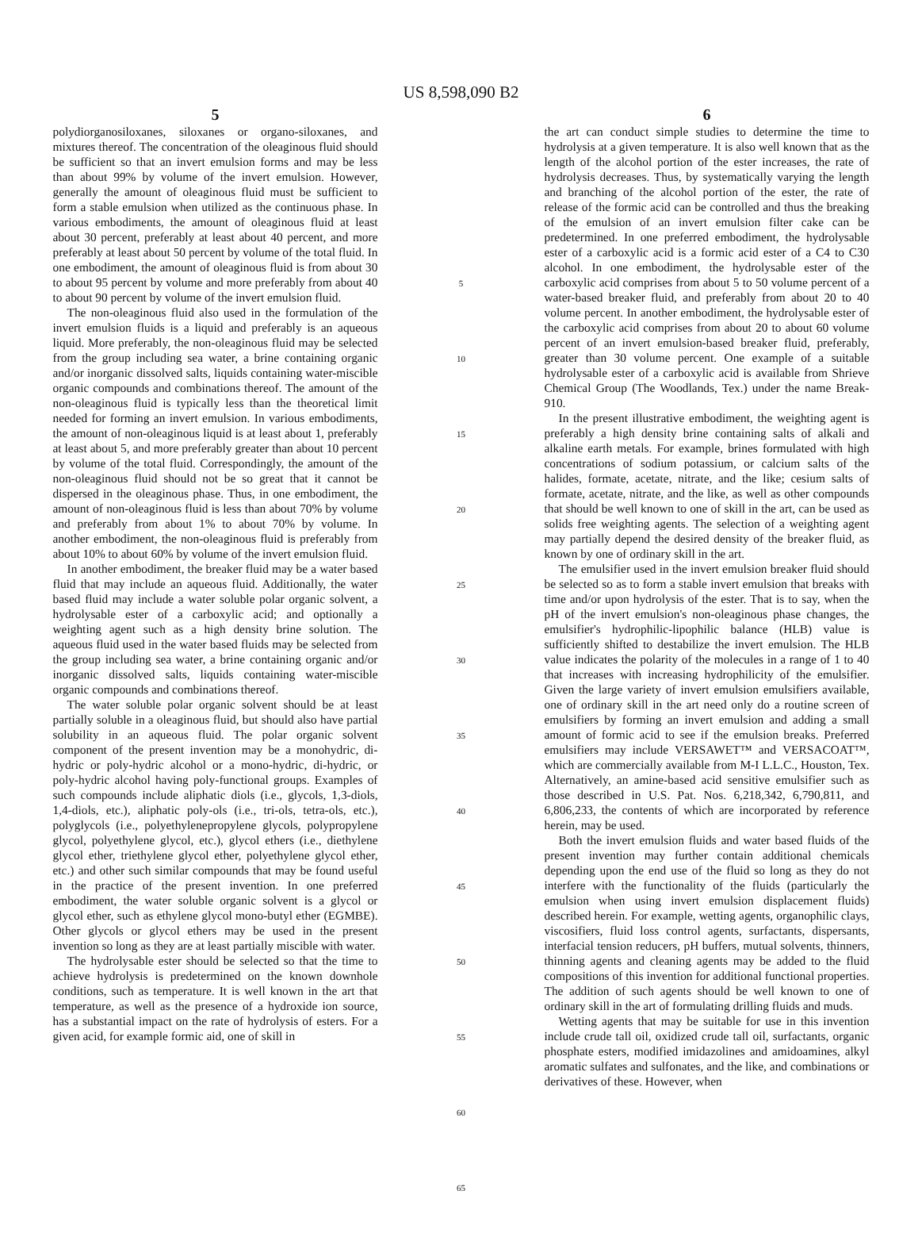US 8,598,090 B2
5
polydiorganosiloxanes, siloxanes or organo-siloxanes, and mixtures thereof. The concentration of the oleaginous fluid should be sufficient so that an invert emulsion forms and may be less than about 99% by volume of the invert emulsion. However, generally the amount of oleaginous fluid must be sufficient to form a stable emulsion when utilized as the continuous phase. In various embodiments, the amount of oleaginous fluid at least about 30 percent, preferably at least about 40 percent, and more preferably at least about 50 percent by volume of the total fluid. In one embodiment, the amount of oleaginous fluid is from about 30 to about 95 percent by volume and more preferably from about 40 to about 90 percent by volume of the invert emulsion fluid.
The non-oleaginous fluid also used in the formulation of the invert emulsion fluids is a liquid and preferably is an aqueous liquid. More preferably, the non-oleaginous fluid may be selected from the group including sea water, a brine containing organic and/or inorganic dissolved salts, liquids containing water-miscible organic compounds and combinations thereof. The amount of the non-oleaginous fluid is typically less than the theoretical limit needed for forming an invert emulsion. In various embodiments, the amount of non-oleaginous liquid is at least about 1, preferably at least about 5, and more preferably greater than about 10 percent by volume of the total fluid. Correspondingly, the amount of the non-oleaginous fluid should not be so great that it cannot be dispersed in the oleaginous phase. Thus, in one embodiment, the amount of non-oleaginous fluid is less than about 70% by volume and preferably from about 1% to about 70% by volume. In another embodiment, the non-oleaginous fluid is preferably from about 10% to about 60% by volume of the invert emulsion fluid.
In another embodiment, the breaker fluid may be a water based fluid that may include an aqueous fluid. Additionally, the water based fluid may include a water soluble polar organic solvent, a hydrolysable ester of a carboxylic acid; and optionally a weighting agent such as a high density brine solution. The aqueous fluid used in the water based fluids may be selected from the group including sea water, a brine containing organic and/or inorganic dissolved salts, liquids containing water-miscible organic compounds and combinations thereof.
The water soluble polar organic solvent should be at least partially soluble in a oleaginous fluid, but should also have partial solubility in an aqueous fluid. The polar organic solvent component of the present invention may be a monohydric, di-hydric or poly-hydric alcohol or a mono-hydric, di-hydric, or poly-hydric alcohol having poly-functional groups. Examples of such compounds include aliphatic diols (i.e., glycols, 1,3-diols, 1,4-diols, etc.), aliphatic poly-ols (i.e., tri-ols, tetra-ols, etc.), polyglycols (i.e., polyethylenepropylene glycols, polypropylene glycol, polyethylene glycol, etc.), glycol ethers (i.e., diethylene glycol ether, triethylene glycol ether, polyethylene glycol ether, etc.) and other such similar compounds that may be found useful in the practice of the present invention. In one preferred embodiment, the water soluble organic solvent is a glycol or glycol ether, such as ethylene glycol mono-butyl ether (EGMBE). Other glycols or glycol ethers may be used in the present invention so long as they are at least partially miscible with water.
The hydrolysable ester should be selected so that the time to achieve hydrolysis is predetermined on the known downhole conditions, such as temperature. It is well known in the art that temperature, as well as the presence of a hydroxide ion source, has a substantial impact on the rate of hydrolysis of esters. For a given acid, for example formic aid, one of skill in
5
10
15
20
25
30
35
40
45
50
55
60
65
6
the art can conduct simple studies to determine the time to hydrolysis at a given temperature. It is also well known that as the length of the alcohol portion of the ester increases, the rate of hydrolysis decreases. Thus, by systematically varying the length and branching of the alcohol portion of the ester, the rate of release of the formic acid can be controlled and thus the breaking of the emulsion of an invert emulsion filter cake can be predetermined. In one preferred embodiment, the hydrolysable ester of a carboxylic acid is a formic acid ester of a C4 to C30 alcohol. In one embodiment, the hydrolysable ester of the carboxylic acid comprises from about 5 to 50 volume percent of a water-based breaker fluid, and preferably from about 20 to 40 volume percent. In another embodiment, the hydrolysable ester of the carboxylic acid comprises from about 20 to about 60 volume percent of an invert emulsion-based breaker fluid, preferably, greater than 30 volume percent. One example of a suitable hydrolysable ester of a carboxylic acid is available from Shrieve Chemical Group (The Woodlands, Tex.) under the name Break-910.
In the present illustrative embodiment, the weighting agent is preferably a high density brine containing salts of alkali and alkaline earth metals. For example, brines formulated with high concentrations of sodium potassium, or calcium salts of the halides, formate, acetate, nitrate, and the like; cesium salts of formate, acetate, nitrate, and the like, as well as other compounds that should be well known to one of skill in the art, can be used as solids free weighting agents. The selection of a weighting agent may partially depend the desired density of the breaker fluid, as known by one of ordinary skill in the art.
The emulsifier used in the invert emulsion breaker fluid should be selected so as to form a stable invert emulsion that breaks with time and/or upon hydrolysis of the ester. That is to say, when the pH of the invert emulsion's non-oleaginous phase changes, the emulsifier's hydrophilic-lipophilic balance (HLB) value is sufficiently shifted to destabilize the invert emulsion. The HLB value indicates the polarity of the molecules in a range of 1 to 40 that increases with increasing hydrophilicity of the emulsifier. Given the large variety of invert emulsion emulsifiers available, one of ordinary skill in the art need only do a routine screen of emulsifiers by forming an invert emulsion and adding a small amount of formic acid to see if the emulsion breaks. Preferred emulsifiers may include VERSAWET™ and VERSACOAT™, which are commercially available from M-I L.L.C., Houston, Tex. Alternatively, an amine-based acid sensitive emulsifier such as those described in U.S. Pat. Nos. 6,218,342, 6,790,811, and 6,806,233, the contents of which are incorporated by reference herein, may be used.
Both the invert emulsion fluids and water based fluids of the present invention may further contain additional chemicals depending upon the end use of the fluid so long as they do not interfere with the functionality of the fluids (particularly the emulsion when using invert emulsion displacement fluids) described herein. For example, wetting agents, organophilic clays, viscosifiers, fluid loss control agents, surfactants, dispersants, interfacial tension reducers, pH buffers, mutual solvents, thinners, thinning agents and cleaning agents may be added to the fluid compositions of this invention for additional functional properties. The addition of such agents should be well known to one of ordinary skill in the art of formulating drilling fluids and muds.
Wetting agents that may be suitable for use in this invention include crude tall oil, oxidized crude tall oil, surfactants, organic phosphate esters, modified imidazolines and amidoamines, alkyl aromatic sulfates and sulfonates, and the like, and combinations or derivatives of these. However, when